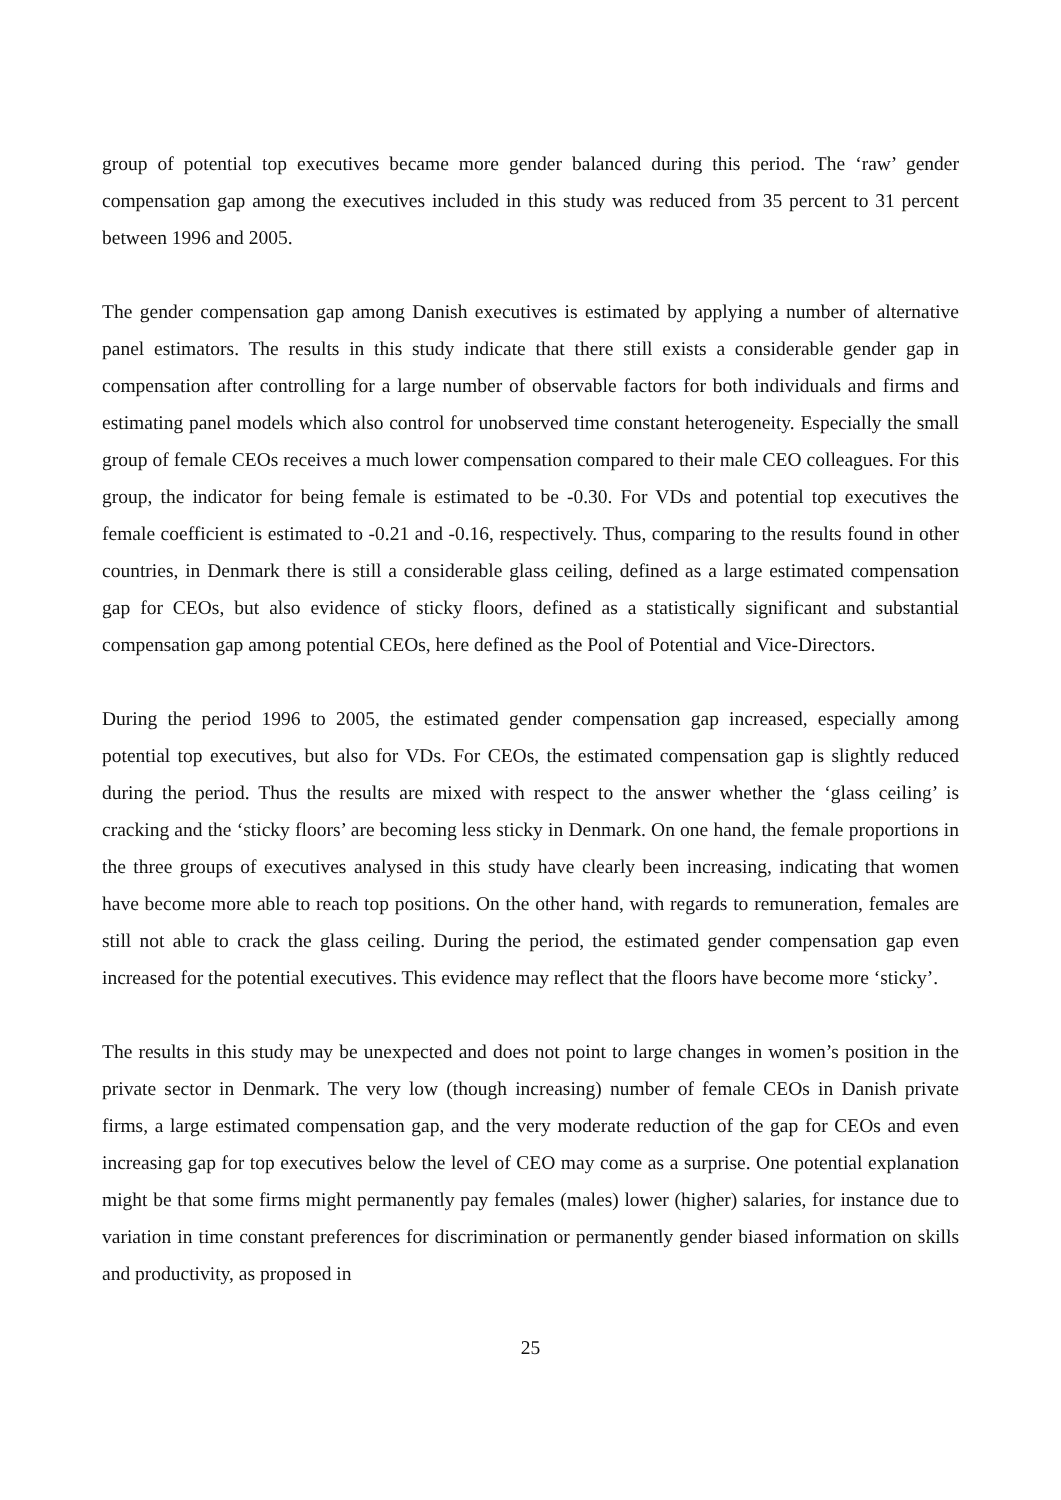group of potential top executives became more gender balanced during this period. The ‘raw’ gender compensation gap among the executives included in this study was reduced from 35 percent to 31 percent between 1996 and 2005.
The gender compensation gap among Danish executives is estimated by applying a number of alternative panel estimators. The results in this study indicate that there still exists a considerable gender gap in compensation after controlling for a large number of observable factors for both individuals and firms and estimating panel models which also control for unobserved time constant heterogeneity. Especially the small group of female CEOs receives a much lower compensation compared to their male CEO colleagues. For this group, the indicator for being female is estimated to be -0.30. For VDs and potential top executives the female coefficient is estimated to -0.21 and -0.16, respectively. Thus, comparing to the results found in other countries, in Denmark there is still a considerable glass ceiling, defined as a large estimated compensation gap for CEOs, but also evidence of sticky floors, defined as a statistically significant and substantial compensation gap among potential CEOs, here defined as the Pool of Potential and Vice-Directors.
During the period 1996 to 2005, the estimated gender compensation gap increased, especially among potential top executives, but also for VDs. For CEOs, the estimated compensation gap is slightly reduced during the period. Thus the results are mixed with respect to the answer whether the ‘glass ceiling’ is cracking and the ‘sticky floors’ are becoming less sticky in Denmark. On one hand, the female proportions in the three groups of executives analysed in this study have clearly been increasing, indicating that women have become more able to reach top positions. On the other hand, with regards to remuneration, females are still not able to crack the glass ceiling. During the period, the estimated gender compensation gap even increased for the potential executives. This evidence may reflect that the floors have become more ‘sticky’.
The results in this study may be unexpected and does not point to large changes in women’s position in the private sector in Denmark. The very low (though increasing) number of female CEOs in Danish private firms, a large estimated compensation gap, and the very moderate reduction of the gap for CEOs and even increasing gap for top executives below the level of CEO may come as a surprise. One potential explanation might be that some firms might permanently pay females (males) lower (higher) salaries, for instance due to variation in time constant preferences for discrimination or permanently gender biased information on skills and productivity, as proposed in
25